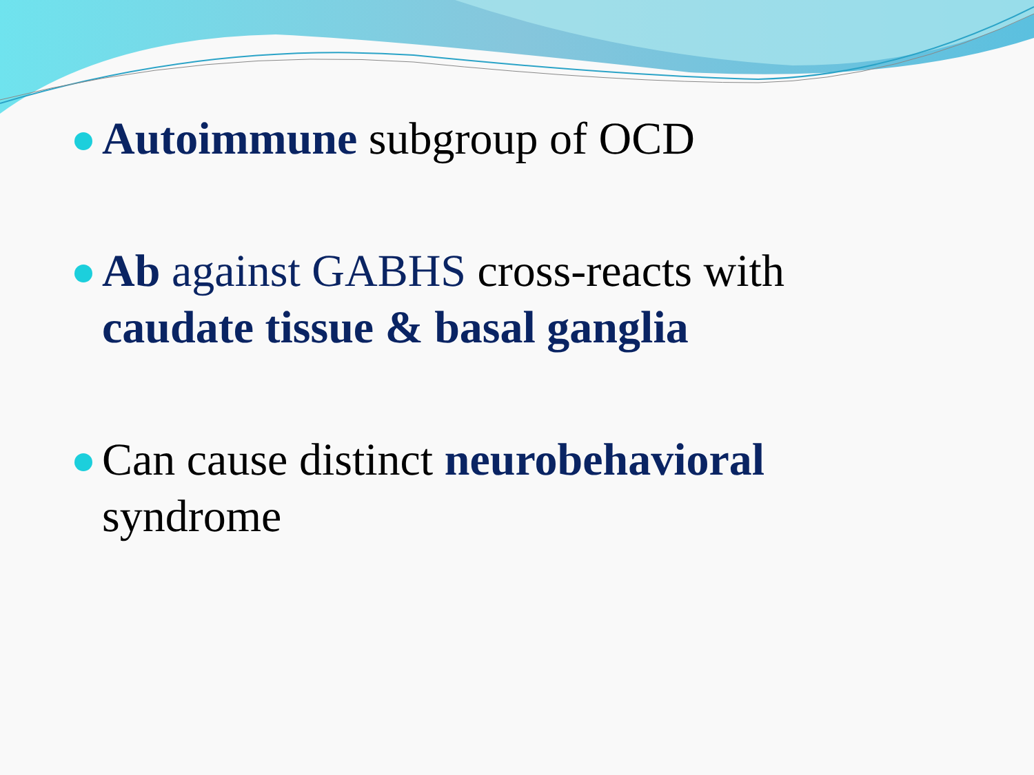Autoimmune subgroup of OCD
Ab against GABHS cross-reacts with caudate tissue & basal ganglia
Can cause distinct neurobehavioral syndrome